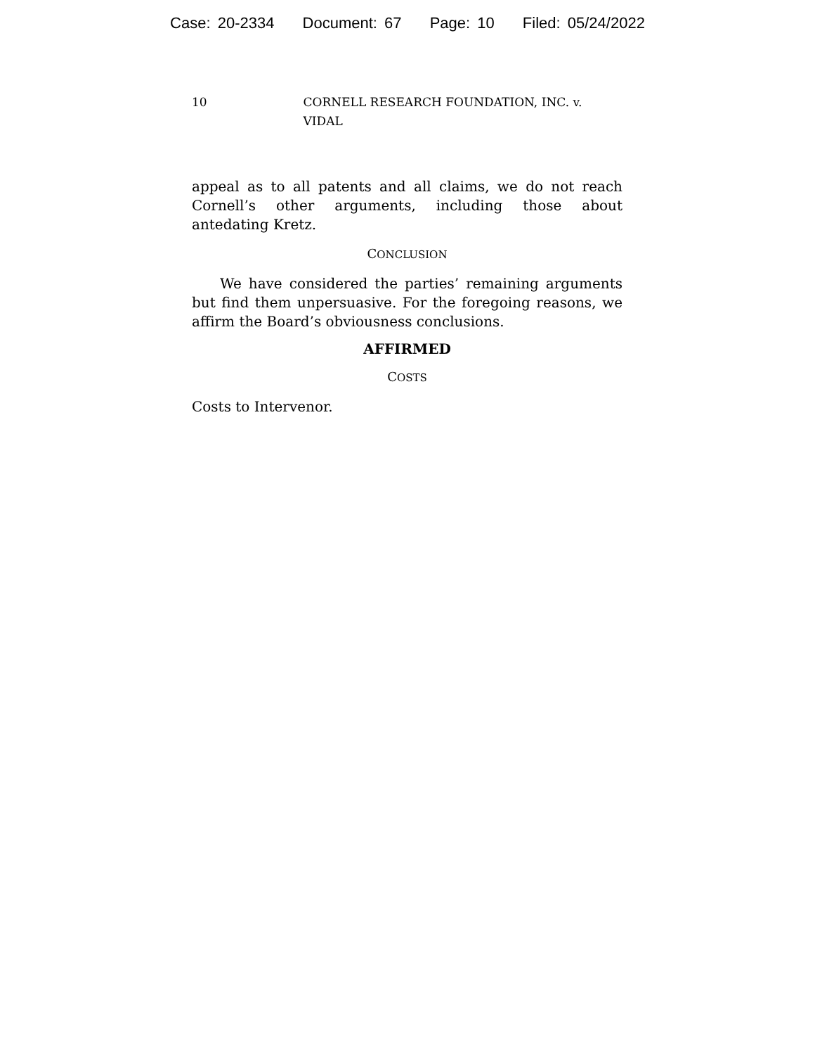Case: 20-2334 Document: 67 Page: 10 Filed: 05/24/2022
10 CORNELL RESEARCH FOUNDATION, INC. v. VIDAL
appeal as to all patents and all claims, we do not reach Cornell’s other arguments, including those about antedating Kretz.
CONCLUSION
We have considered the parties’ remaining arguments but find them unpersuasive. For the foregoing reasons, we affirm the Board’s obviousness conclusions.
AFFIRMED
COSTS
Costs to Intervenor.